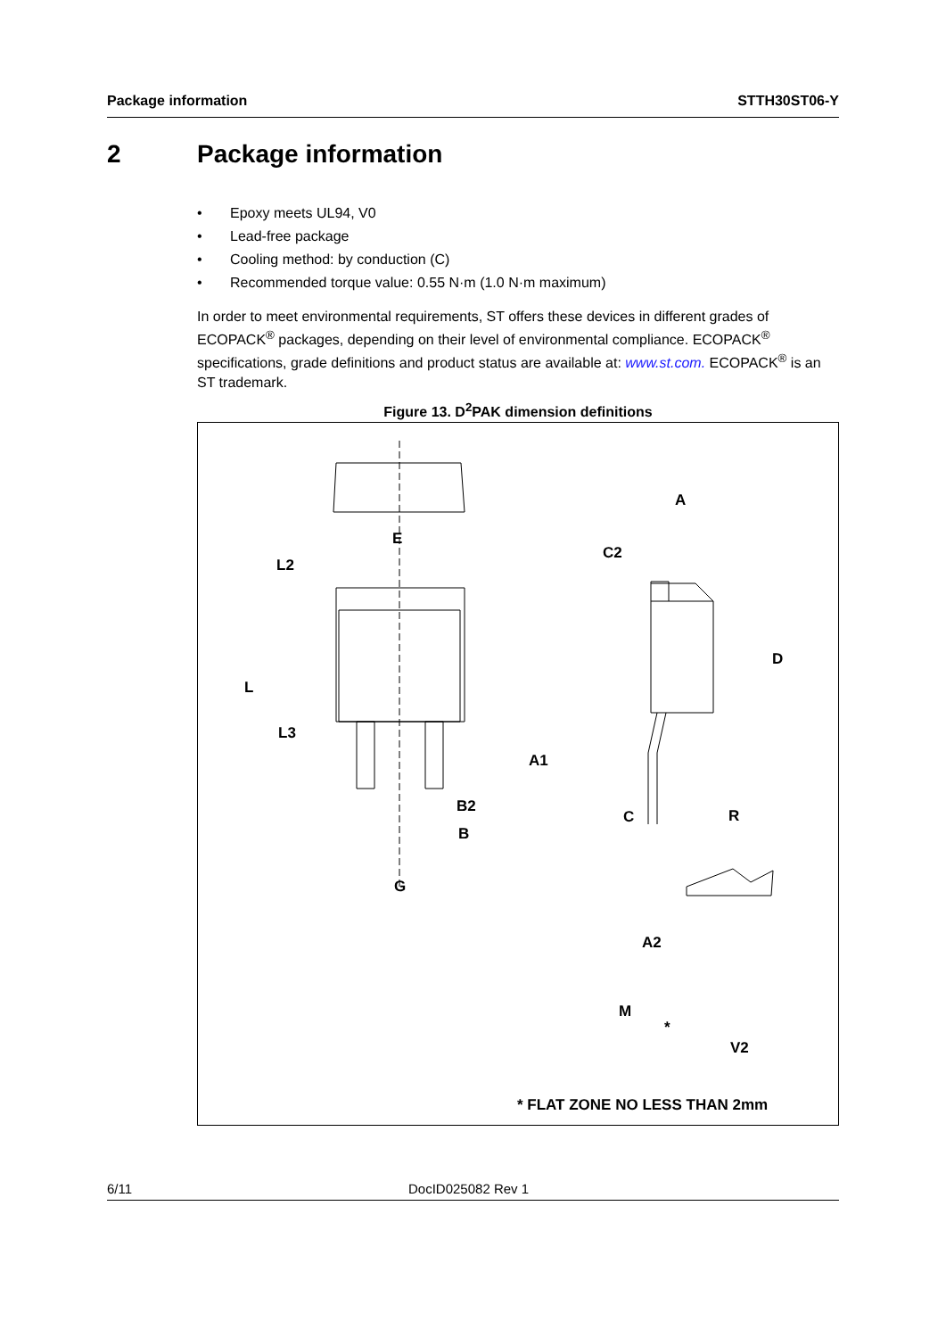Package information STTH30ST06-Y
2 Package information
• Epoxy meets UL94, V0
• Lead-free package
• Cooling method: by conduction (C)
• Recommended torque value: 0.55 N·m (1.0 N·m maximum)
In order to meet environmental requirements, ST offers these devices in different grades of ECOPACK<sup>®</sup> packages, depending on their level of environmental compliance. ECOPACK<sup>®</sup> specifications, grade definitions and product status are available at: www.st.com. ECOPACK<sup>®</sup> is an ST trademark.
Figure 13. D<sup>2</sup>PAK dimension definitions
E
L2
L
L3
B2
B
G
A
C2
D
A1
C
R
A2
M
*
V2
* FLAT ZONE NO LESS THAN 2mm
6/11 DocID025082 Rev 1